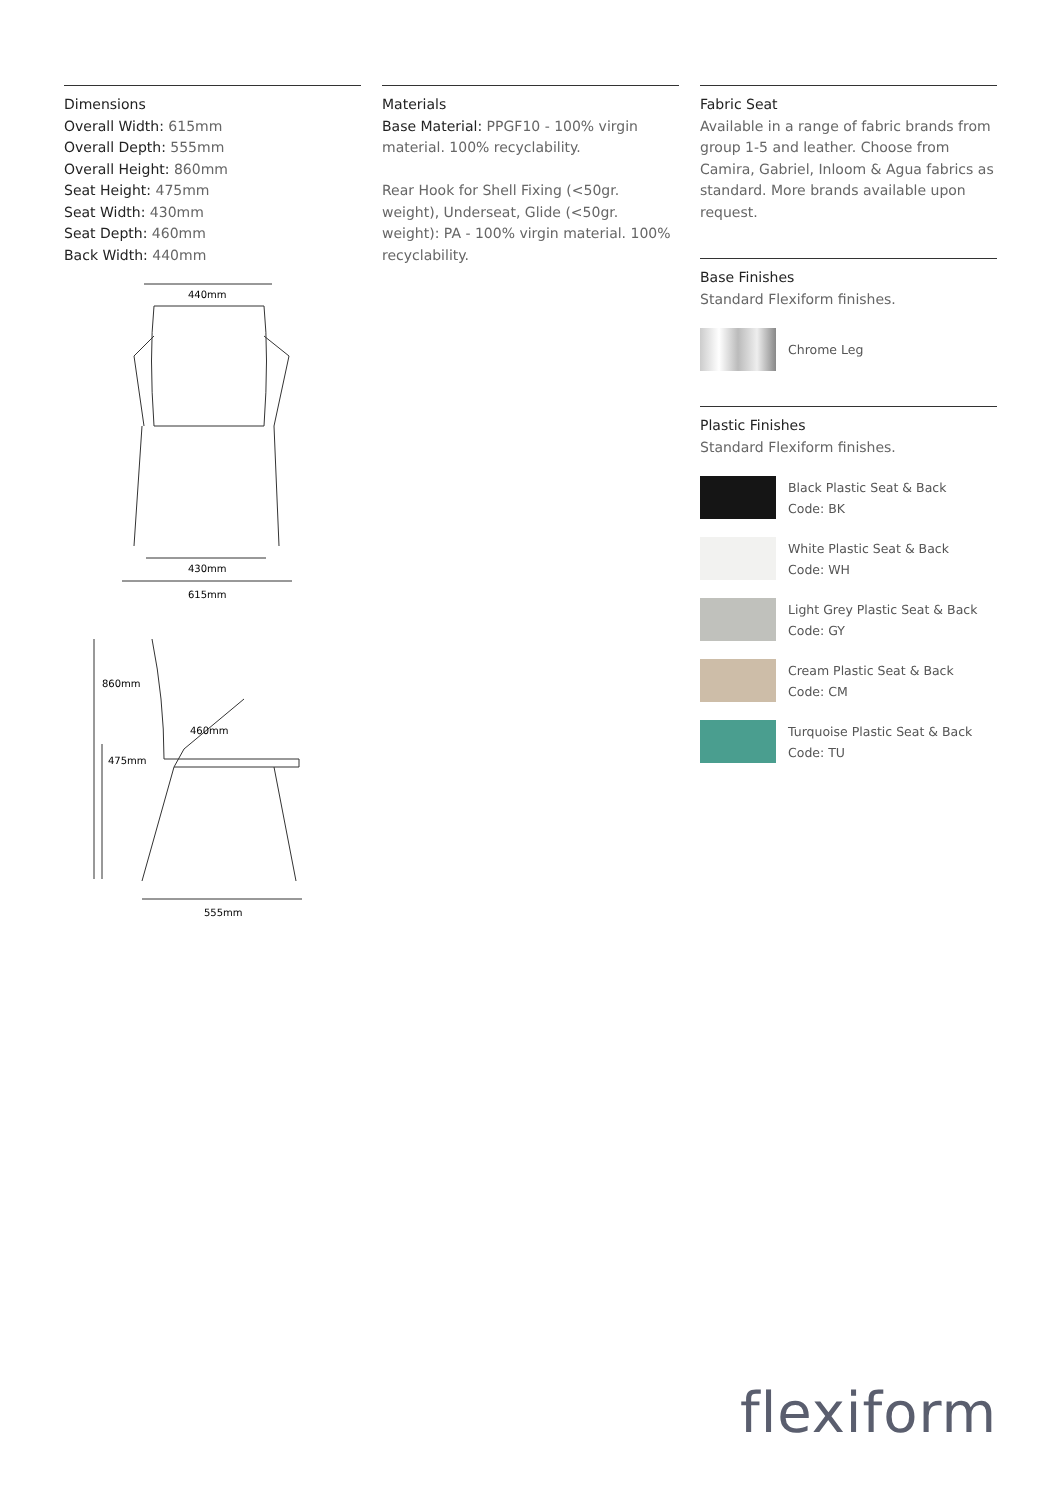Dimensions
Overall Width: 615mm
Overall Depth: 555mm
Overall Height: 860mm
Seat Height: 475mm
Seat Width: 430mm
Seat Depth: 460mm
Back Width: 440mm
440mm
430mm
615mm
860mm
475mm
460mm
555mm
Materials
Base Material: PPGF10 - 100% virgin material. 100% recyclability.
Rear Hook for Shell Fixing (<50gr. weight), Underseat, Glide (<50gr. weight): PA - 100% virgin material. 100% recyclability.
Fabric Seat
Available in a range of fabric brands from group 1-5 and leather. Choose from Camira, Gabriel, Inloom & Agua fabrics as standard. More brands available upon request.
Base Finishes
Standard Flexiform finishes.
Chrome Leg
Plastic Finishes
Standard Flexiform finishes.
Black Plastic Seat & Back
Code: BK
White Plastic Seat & Back
Code: WH
Light Grey Plastic Seat & Back
Code: GY
Cream Plastic Seat & Back
Code: CM
Turquoise Plastic Seat & Back
Code: TU
flexiform